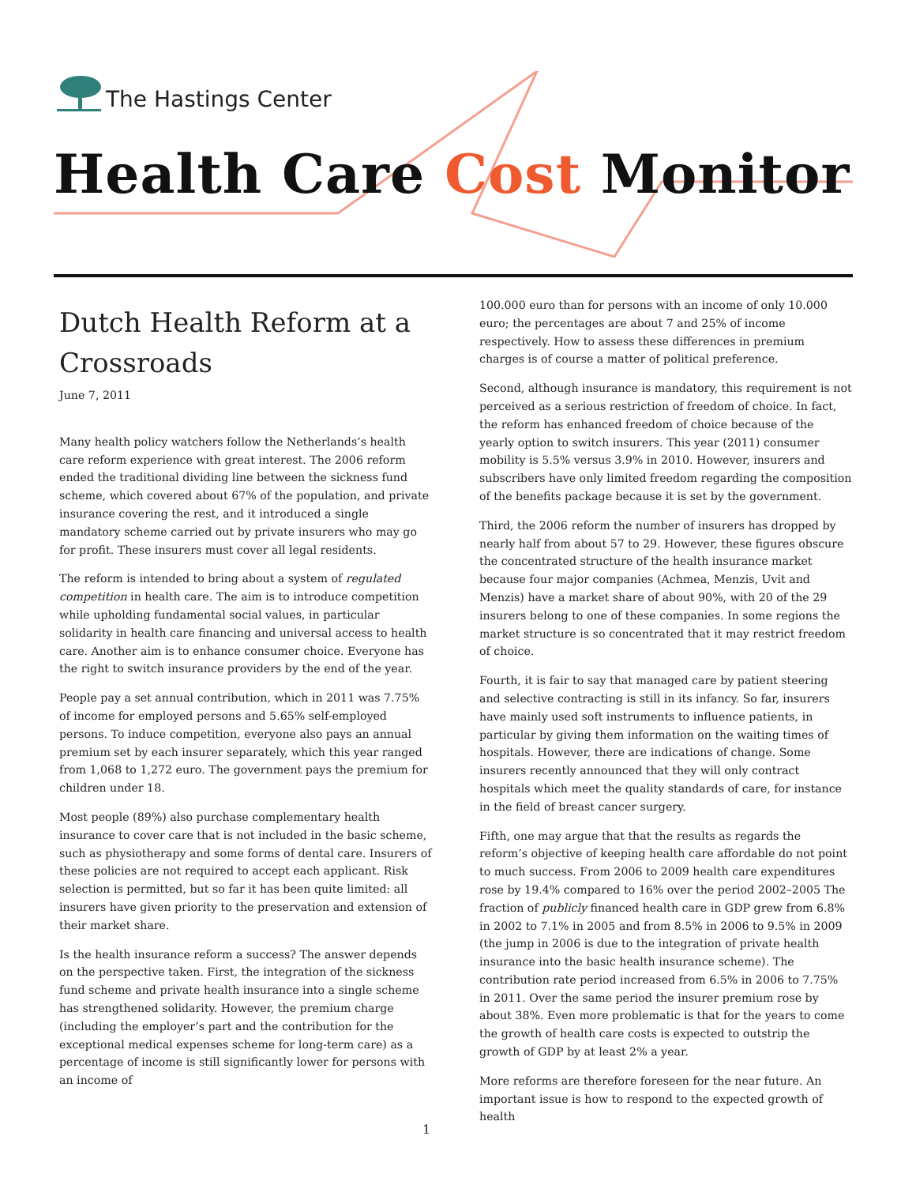The Hastings Center
Health Care Cost Monitor
Dutch Health Reform at a Crossroads
June 7, 2011
Many health policy watchers follow the Netherlands’s health care reform experience with great interest. The 2006 reform ended the traditional dividing line between the sickness fund scheme, which covered about 67% of the population, and private insurance covering the rest, and it introduced a single mandatory scheme carried out by private insurers who may go for profit. These insurers must cover all legal residents.
The reform is intended to bring about a system of regulated competition in health care. The aim is to introduce competition while upholding fundamental social values, in particular solidarity in health care financing and universal access to health care. Another aim is to enhance consumer choice. Everyone has the right to switch insurance providers by the end of the year.
People pay a set annual contribution, which in 2011 was 7.75% of income for employed persons and 5.65% self-employed persons. To induce competition, everyone also pays an annual premium set by each insurer separately, which this year ranged from 1,068 to 1,272 euro. The government pays the premium for children under 18.
Most people (89%) also purchase complementary health insurance to cover care that is not included in the basic scheme, such as physiotherapy and some forms of dental care. Insurers of these policies are not required to accept each applicant. Risk selection is permitted, but so far it has been quite limited: all insurers have given priority to the preservation and extension of their market share.
Is the health insurance reform a success? The answer depends on the perspective taken. First, the integration of the sickness fund scheme and private health insurance into a single scheme has strengthened solidarity. However, the premium charge (including the employer’s part and the contribution for the exceptional medical expenses scheme for long-term care) as a percentage of income is still significantly lower for persons with an income of
100.000 euro than for persons with an income of only 10.000 euro; the percentages are about 7 and 25% of income respectively. How to assess these differences in premium charges is of course a matter of political preference.
Second, although insurance is mandatory, this requirement is not perceived as a serious restriction of freedom of choice. In fact, the reform has enhanced freedom of choice because of the yearly option to switch insurers. This year (2011) consumer mobility is 5.5% versus 3.9% in 2010. However, insurers and subscribers have only limited freedom regarding the composition of the benefits package because it is set by the government.
Third, the 2006 reform the number of insurers has dropped by nearly half from about 57 to 29. However, these figures obscure the concentrated structure of the health insurance market because four major companies (Achmea, Menzis, Uvit and Menzis) have a market share of about 90%, with 20 of the 29 insurers belong to one of these companies. In some regions the market structure is so concentrated that it may restrict freedom of choice.
Fourth, it is fair to say that managed care by patient steering and selective contracting is still in its infancy. So far, insurers have mainly used soft instruments to influence patients, in particular by giving them information on the waiting times of hospitals. However, there are indications of change. Some insurers recently announced that they will only contract hospitals which meet the quality standards of care, for instance in the field of breast cancer surgery.
Fifth, one may argue that that the results as regards the reform’s objective of keeping health care affordable do not point to much success. From 2006 to 2009 health care expenditures rose by 19.4% compared to 16% over the period 2002–2005 The fraction of publicly financed health care in GDP grew from 6.8% in 2002 to 7.1% in 2005 and from 8.5% in 2006 to 9.5% in 2009 (the jump in 2006 is due to the integration of private health insurance into the basic health insurance scheme). The contribution rate period increased from 6.5% in 2006 to 7.75% in 2011. Over the same period the insurer premium rose by about 38%. Even more problematic is that for the years to come the growth of health care costs is expected to outstrip the growth of GDP by at least 2% a year.
More reforms are therefore foreseen for the near future. An important issue is how to respond to the expected growth of health
1